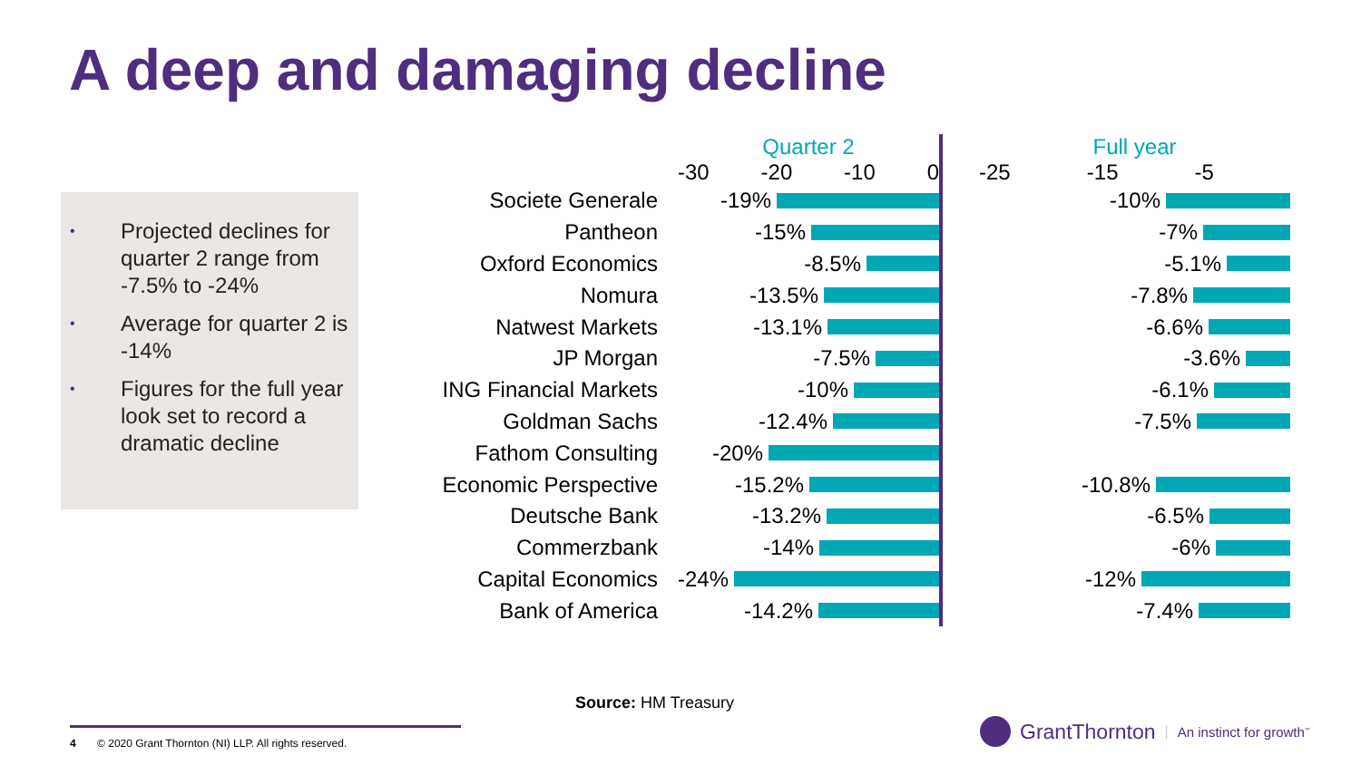A deep and damaging decline
• Projected declines for quarter 2 range from -7.5% to -24%
• Average for quarter 2 is -14%
• Figures for the full year look set to record a dramatic decline
| | Quarter 2 -30 -20 -10 0 | | Full year -25 -15 -5 |
| Societe Generale | -19% | | -10% |
| Pantheon | -15% | | -7% |
| Oxford Economics | -8.5% | | -5.1% |
| Nomura | -13.5% | | -7.8% |
| Natwest Markets | -13.1% | | -6.6% |
| JP Morgan | -7.5% | | -3.6% |
| ING Financial Markets | -10% | | -6.1% |
| Goldman Sachs | -12.4% | | -7.5% |
| Fathom Consulting | -20% | | |
| Economic Perspective | -15.2% | | -10.8% |
| Deutsche Bank | -13.2% | | -6.5% |
| Commerzbank | -14% | | -6% |
| Capital Economics | -24% | | -12% |
| Bank of America | -14.2% | | -7.4% |
Source: HM Treasury
4 © 2020 Grant Thornton (NI) LLP. All rights reserved.
GrantThornton | An instinct for growth<sup>™</sup>